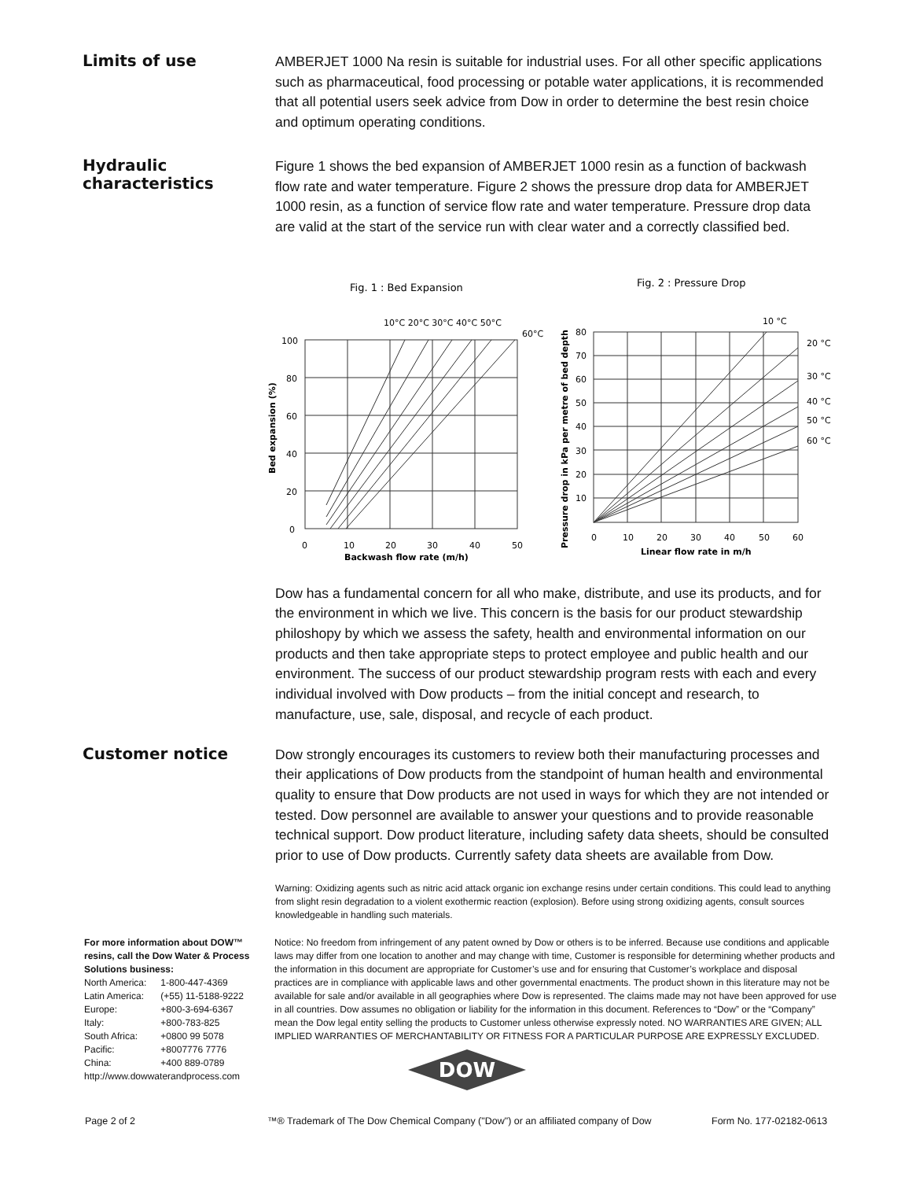Limits of use
AMBERJET 1000 Na resin is suitable for industrial uses. For all other specific applications such as pharmaceutical, food processing or potable water applications, it is recommended that all potential users seek advice from Dow in order to determine the best resin choice and optimum operating conditions.
Hydraulic
characteristics
Figure 1 shows the bed expansion of AMBERJET 1000 resin as a function of backwash flow rate and water temperature. Figure 2 shows the pressure drop data for AMBERJET 1000 resin, as a function of service flow rate and water temperature. Pressure drop data are valid at the start of the service run with clear water and a correctly classified bed.
Fig. 1 : Bed Expansion
Fig. 2 : Pressure Drop
10°C 20°C 30°C 40°C 50°C
60°C
100
80
60
40
20
0
0
10
20
30
40
50
Backwash flow rate (m/h)
Bed expansion (%)
10 °C
20 °C
30 °C
40 °C
50 °C
60 °C
80
70
60
50
40
30
20
10
0
10
20
30
40
50
60
Linear flow rate in m/h
Pressure drop in kPa per metre of bed depth
Dow has a fundamental concern for all who make, distribute, and use its products, and for the environment in which we live. This concern is the basis for our product stewardship philoshopy by which we assess the safety, health and environmental information on our products and then take appropriate steps to protect employee and public health and our environment. The success of our product stewardship program rests with each and every individual involved with Dow products – from the initial concept and research, to manufacture, use, sale, disposal, and recycle of each product.
Customer notice
Dow strongly encourages its customers to review both their manufacturing processes and their applications of Dow products from the standpoint of human health and environmental quality to ensure that Dow products are not used in ways for which they are not intended or tested. Dow personnel are available to answer your questions and to provide reasonable technical support. Dow product literature, including safety data sheets, should be consulted prior to use of Dow products. Currently safety data sheets are available from Dow.
Warning: Oxidizing agents such as nitric acid attack organic ion exchange resins under certain conditions. This could lead to anything from slight resin degradation to a violent exothermic reaction (explosion). Before using strong oxidizing agents, consult sources knowledgeable in handling such materials.
For more information about DOW™ resins, call the Dow Water & Process Solutions business:
| North America: | 1-800-447-4369 |
| Latin America: | (+55) 11-5188-9222 |
| Europe: | +800-3-694-6367 |
| Italy: | +800-783-825 |
| South Africa: | +0800 99 5078 |
| Pacific: | +8007776 7776 |
| China: | +400 889-0789 |
http://www.dowwaterandprocess.com
Notice: No freedom from infringement of any patent owned by Dow or others is to be inferred. Because use conditions and applicable laws may differ from one location to another and may change with time, Customer is responsible for determining whether products and the information in this document are appropriate for Customer’s use and for ensuring that Customer’s workplace and disposal practices are in compliance with applicable laws and other governmental enactments. The product shown in this literature may not be available for sale and/or available in all geographies where Dow is represented. The claims made may not have been approved for use in all countries. Dow assumes no obligation or liability for the information in this document. References to “Dow” or the “Company” mean the Dow legal entity selling the products to Customer unless otherwise expressly noted. NO WARRANTIES ARE GIVEN; ALL IMPLIED WARRANTIES OF MERCHANTABILITY OR FITNESS FOR A PARTICULAR PURPOSE ARE EXPRESSLY EXCLUDED.
DOW
Page 2 of 2
™® Trademark of The Dow Chemical Company ("Dow") or an affiliated company of Dow
Form No. 177-02182-0613